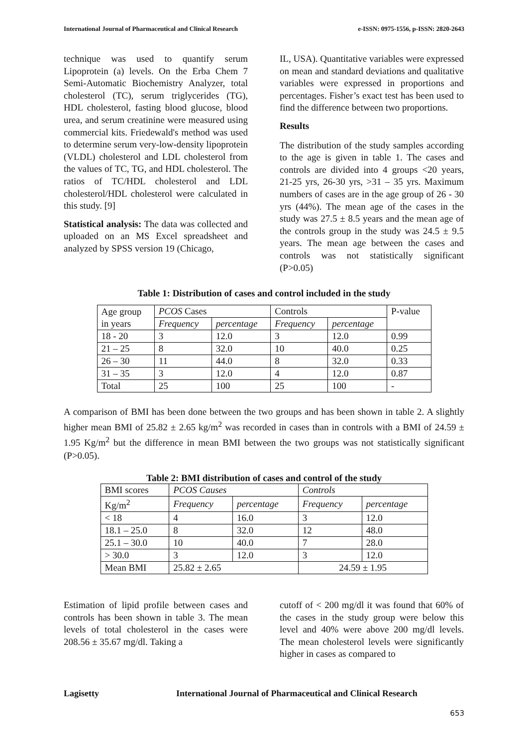International Journal of Pharmaceutical and Clinical Research e-ISSN: 0975-1556, p-ISSN: 2820-2643
technique was used to quantify serum Lipoprotein (a) levels. On the Erba Chem 7 Semi-Automatic Biochemistry Analyzer, total cholesterol (TC), serum triglycerides (TG), HDL cholesterol, fasting blood glucose, blood urea, and serum creatinine were measured using commercial kits. Friedewald's method was used to determine serum very-low-density lipoprotein (VLDL) cholesterol and LDL cholesterol from the values of TC, TG, and HDL cholesterol. The ratios of TC/HDL cholesterol and LDL cholesterol/HDL cholesterol were calculated in this study. [9]
Statistical analysis: The data was collected and uploaded on an MS Excel spreadsheet and analyzed by SPSS version 19 (Chicago,
IL, USA). Quantitative variables were expressed on mean and standard deviations and qualitative variables were expressed in proportions and percentages. Fisher’s exact test has been used to find the difference between two proportions.
Results
The distribution of the study samples according to the age is given in table 1. The cases and controls are divided into 4 groups <20 years, 21-25 yrs, 26-30 yrs, >31 – 35 yrs. Maximum numbers of cases are in the age group of 26 - 30 yrs (44%). The mean age of the cases in the study was 27.5 ± 8.5 years and the mean age of the controls group in the study was 24.5 ± 9.5 years. The mean age between the cases and controls was not statistically significant (P>0.05)
Table 1: Distribution of cases and control included in the study
| Age group in years | PCOS Cases | | Controls | | P-value |
| --- | --- | --- | --- | --- | --- |
| | Frequency | percentage | Frequency | percentage | |
| 18 - 20 | 3 | 12.0 | 3 | 12.0 | 0.99 |
| 21 – 25 | 8 | 32.0 | 10 | 40.0 | 0.25 |
| 26 – 30 | 11 | 44.0 | 8 | 32.0 | 0.33 |
| 31 – 35 | 3 | 12.0 | 4 | 12.0 | 0.87 |
| Total | 25 | 100 | 25 | 100 | - |
A comparison of BMI has been done between the two groups and has been shown in table 2. A slightly higher mean BMI of 25.82 ± 2.65 kg/m<sup>2</sup> was recorded in cases than in controls with a BMI of 24.59 ± 1.95 Kg/m<sup>2</sup> but the difference in mean BMI between the two groups was not statistically significant (P>0.05).
Table 2: BMI distribution of cases and control of the study
| BMI scores | PCOS Causes | | Controls | |
| --- | --- | --- | --- | --- |
| Kg/m<sup>2</sup> | Frequency | percentage | Frequency | percentage |
| < 18 | 4 | 16.0 | 3 | 12.0 |
| 18.1 – 25.0 | 8 | 32.0 | 12 | 48.0 |
| 25.1 – 30.0 | 10 | 40.0 | 7 | 28.0 |
| > 30.0 | 3 | 12.0 | 3 | 12.0 |
| Mean BMI | 25.82 ± 2.65 | | 24.59 ± 1.95 | |
Estimation of lipid profile between cases and controls has been shown in table 3. The mean levels of total cholesterol in the cases were 208.56 ± 35.67 mg/dl. Taking a
cutoff of < 200 mg/dl it was found that 60% of the cases in the study group were below this level and 40% were above 200 mg/dl levels. The mean cholesterol levels were significantly higher in cases as compared to
Lagisetty International Journal of Pharmaceutical and Clinical Research
653